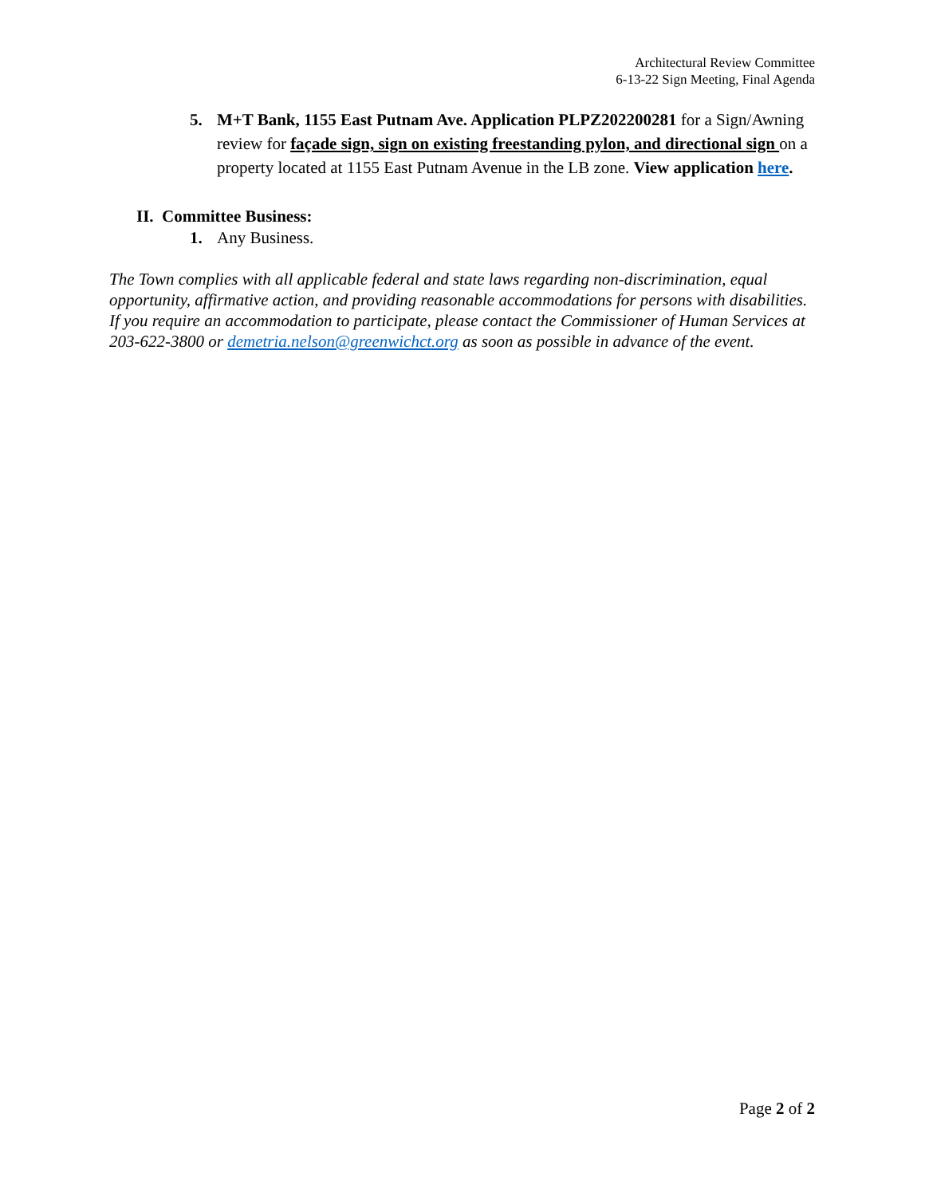Architectural Review Committee
6-13-22 Sign Meeting, Final Agenda
5. M+T Bank, 1155 East Putnam Ave. Application PLPZ202200281 for a Sign/Awning review for façade sign, sign on existing freestanding pylon, and directional sign on a property located at 1155 East Putnam Avenue in the LB zone. View application here.
II. Committee Business:
1. Any Business.
The Town complies with all applicable federal and state laws regarding non-discrimination, equal opportunity, affirmative action, and providing reasonable accommodations for persons with disabilities. If you require an accommodation to participate, please contact the Commissioner of Human Services at 203-622-3800 or demetria.nelson@greenwichct.org as soon as possible in advance of the event.
Page 2 of 2